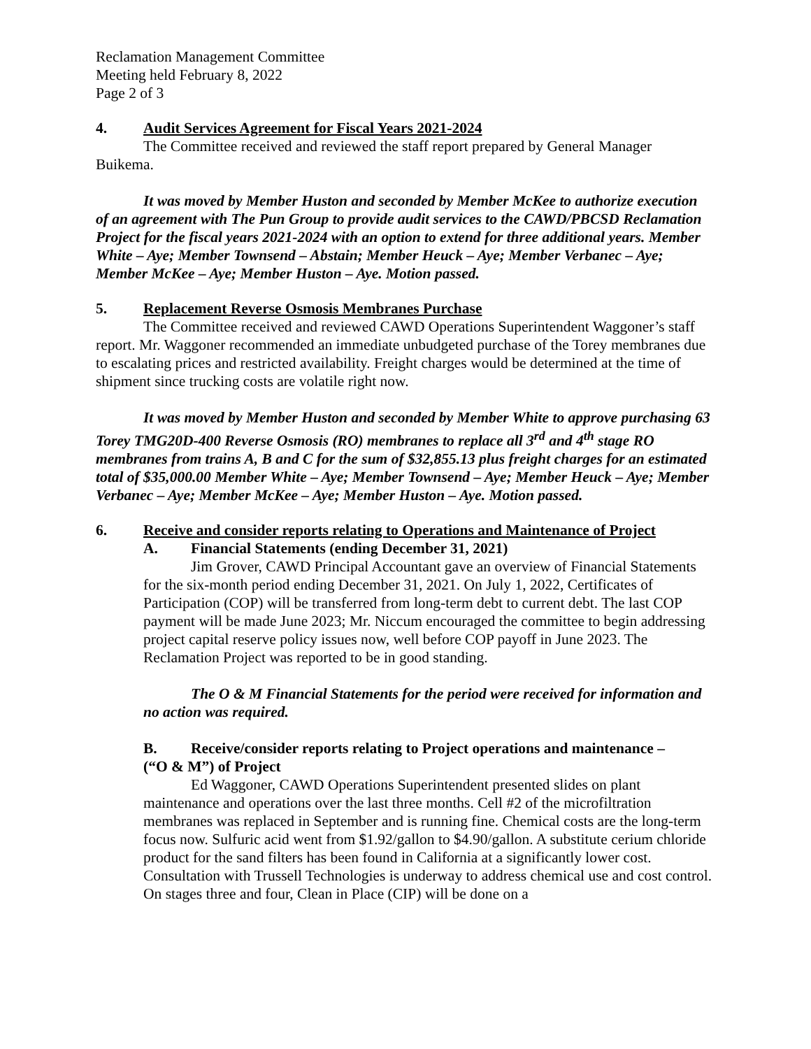Reclamation Management Committee
Meeting held February 8, 2022
Page 2 of 3
4. Audit Services Agreement for Fiscal Years 2021-2024
The Committee received and reviewed the staff report prepared by General Manager Buikema.
It was moved by Member Huston and seconded by Member McKee to authorize execution of an agreement with The Pun Group to provide audit services to the CAWD/PBCSD Reclamation Project for the fiscal years 2021-2024 with an option to extend for three additional years. Member White – Aye; Member Townsend – Abstain; Member Heuck – Aye; Member Verbanec – Aye; Member McKee – Aye; Member Huston – Aye. Motion passed.
5. Replacement Reverse Osmosis Membranes Purchase
The Committee received and reviewed CAWD Operations Superintendent Waggoner’s staff report. Mr. Waggoner recommended an immediate unbudgeted purchase of the Torey membranes due to escalating prices and restricted availability. Freight charges would be determined at the time of shipment since trucking costs are volatile right now.
It was moved by Member Huston and seconded by Member White to approve purchasing 63 Torey TMG20D-400 Reverse Osmosis (RO) membranes to replace all 3<sup>rd</sup> and 4<sup>th</sup> stage RO membranes from trains A, B and C for the sum of $32,855.13 plus freight charges for an estimated total of $35,000.00 Member White – Aye; Member Townsend – Aye; Member Heuck – Aye; Member Verbanec – Aye; Member McKee – Aye; Member Huston – Aye. Motion passed.
6. Receive and consider reports relating to Operations and Maintenance of Project
A. Financial Statements (ending December 31, 2021)
Jim Grover, CAWD Principal Accountant gave an overview of Financial Statements for the six-month period ending December 31, 2021. On July 1, 2022, Certificates of Participation (COP) will be transferred from long-term debt to current debt. The last COP payment will be made June 2023; Mr. Niccum encouraged the committee to begin addressing project capital reserve policy issues now, well before COP payoff in June 2023. The Reclamation Project was reported to be in good standing.
The O & M Financial Statements for the period were received for information and no action was required.
B. Receive/consider reports relating to Project operations and maintenance –
(“O & M”) of Project
Ed Waggoner, CAWD Operations Superintendent presented slides on plant maintenance and operations over the last three months. Cell #2 of the microfiltration membranes was replaced in September and is running fine. Chemical costs are the long-term focus now. Sulfuric acid went from $1.92/gallon to $4.90/gallon. A substitute cerium chloride product for the sand filters has been found in California at a significantly lower cost. Consultation with Trussell Technologies is underway to address chemical use and cost control. On stages three and four, Clean in Place (CIP) will be done on a